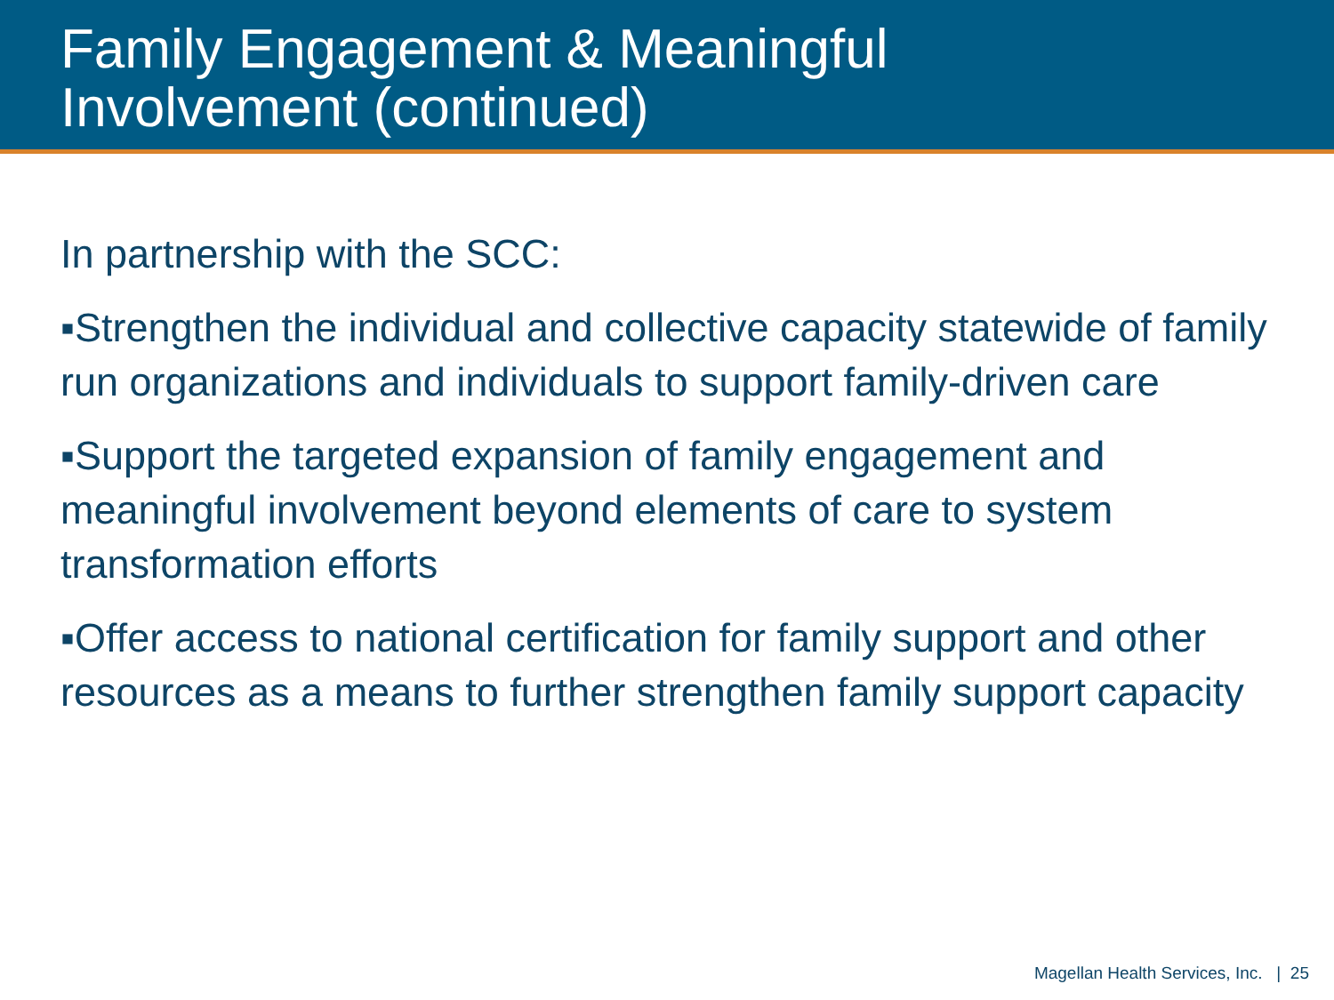Family Engagement & Meaningful
Involvement (continued)
In partnership with the SCC:
▪Strengthen the individual and collective capacity statewide of family run organizations and individuals to support family-driven care
▪Support the targeted expansion of family engagement and meaningful involvement beyond elements of care to system transformation efforts
▪Offer access to national certification for family support and other resources as a means to further strengthen family support capacity
Magellan Health Services, Inc. | 25